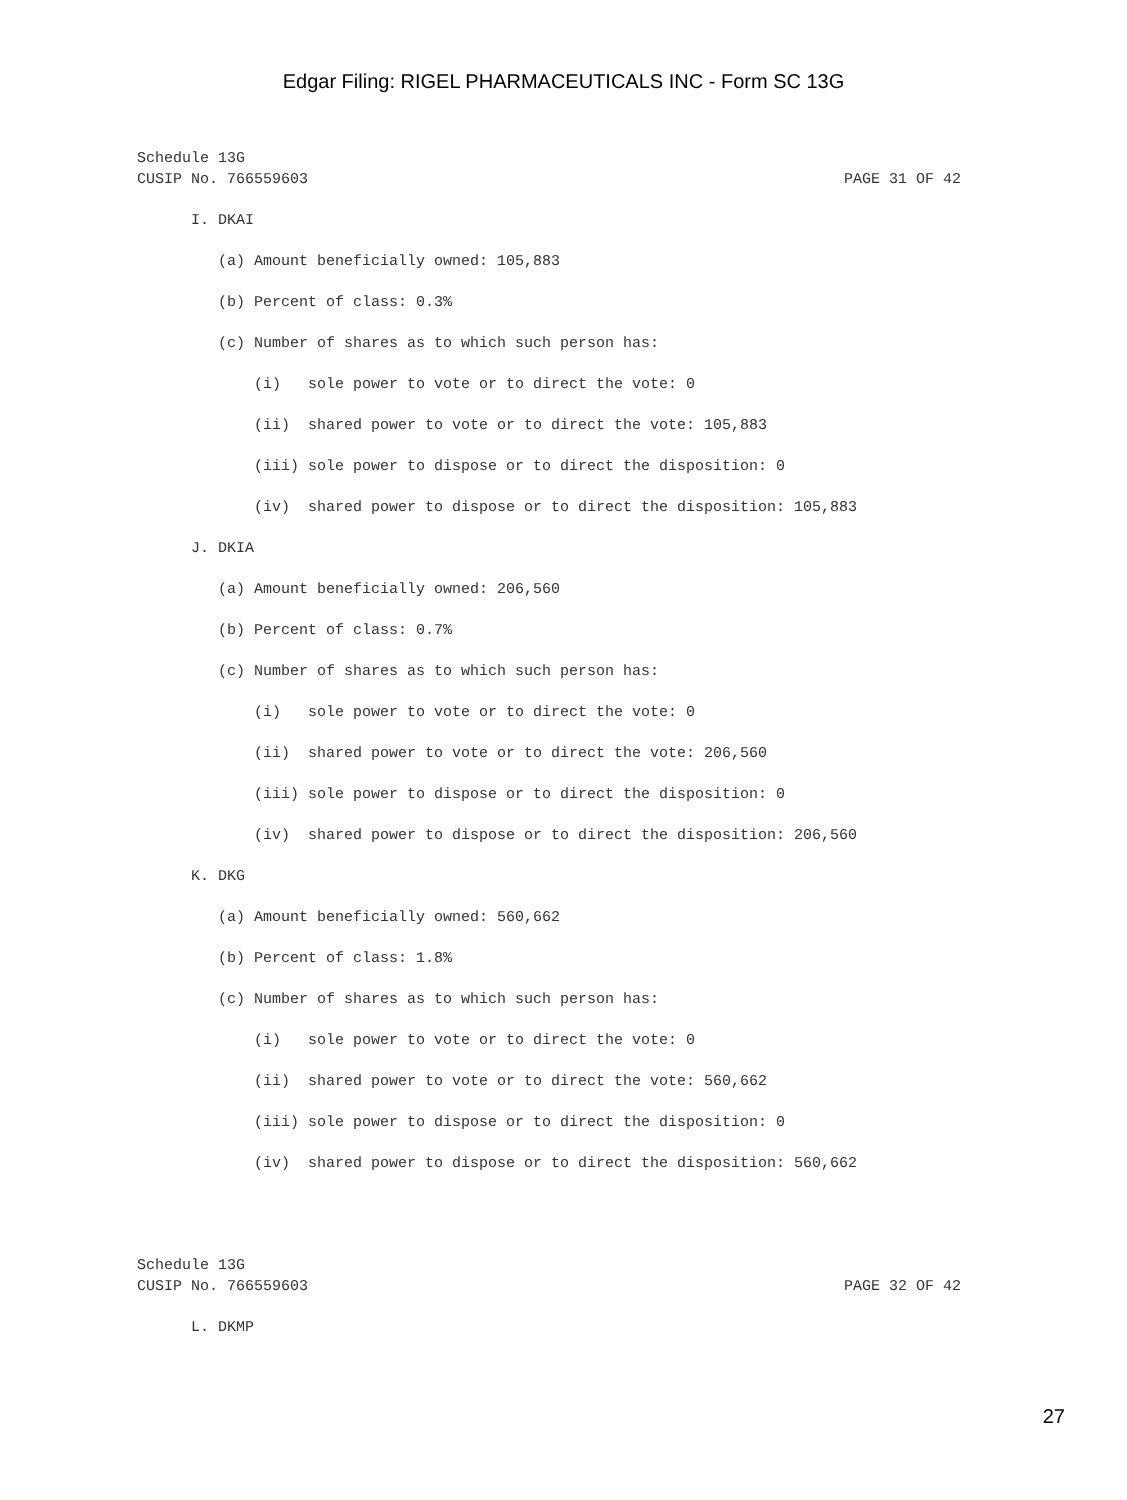Edgar Filing: RIGEL PHARMACEUTICALS INC - Form SC 13G
Schedule 13G
CUSIP No. 766559603 PAGE 31 OF 42
I. DKAI
(a) Amount beneficially owned: 105,883
(b) Percent of class: 0.3%
(c) Number of shares as to which such person has:
(i) sole power to vote or to direct the vote: 0
(ii) shared power to vote or to direct the vote: 105,883
(iii) sole power to dispose or to direct the disposition: 0
(iv) shared power to dispose or to direct the disposition: 105,883
J. DKIA
(a) Amount beneficially owned: 206,560
(b) Percent of class: 0.7%
(c) Number of shares as to which such person has:
(i) sole power to vote or to direct the vote: 0
(ii) shared power to vote or to direct the vote: 206,560
(iii) sole power to dispose or to direct the disposition: 0
(iv) shared power to dispose or to direct the disposition: 206,560
K. DKG
(a) Amount beneficially owned: 560,662
(b) Percent of class: 1.8%
(c) Number of shares as to which such person has:
(i) sole power to vote or to direct the vote: 0
(ii) shared power to vote or to direct the vote: 560,662
(iii) sole power to dispose or to direct the disposition: 0
(iv) shared power to dispose or to direct the disposition: 560,662
Schedule 13G
CUSIP No. 766559603 PAGE 32 OF 42
L. DKMP
27